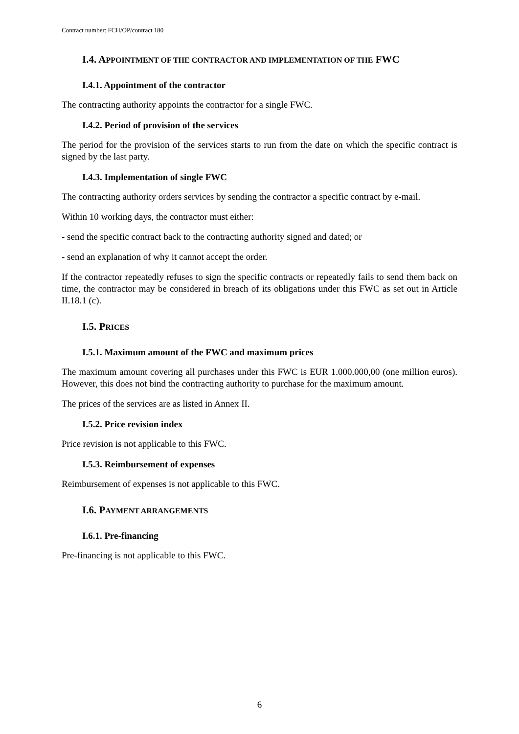Contract number: FCH/OP/contract 180
I.4. APPOINTMENT OF THE CONTRACTOR AND IMPLEMENTATION OF THE FWC
I.4.1. Appointment of the contractor
The contracting authority appoints the contractor for a single FWC.
I.4.2. Period of provision of the services
The period for the provision of the services starts to run from the date on which the specific contract is signed by the last party.
I.4.3. Implementation of single FWC
The contracting authority orders services by sending the contractor a specific contract by e-mail.
Within 10 working days, the contractor must either:
- send the specific contract back to the contracting authority signed and dated; or
- send an explanation of why it cannot accept the order.
If the contractor repeatedly refuses to sign the specific contracts or repeatedly fails to send them back on time, the contractor may be considered in breach of its obligations under this FWC as set out in Article II.18.1 (c).
I.5. PRICES
I.5.1. Maximum amount of the FWC and maximum prices
The maximum amount covering all purchases under this FWC is EUR 1.000.000,00 (one million euros). However, this does not bind the contracting authority to purchase for the maximum amount.
The prices of the services are as listed in Annex II.
I.5.2. Price revision index
Price revision is not applicable to this FWC.
I.5.3. Reimbursement of expenses
Reimbursement of expenses is not applicable to this FWC.
I.6. PAYMENT ARRANGEMENTS
I.6.1. Pre-financing
Pre-financing is not applicable to this FWC.
6